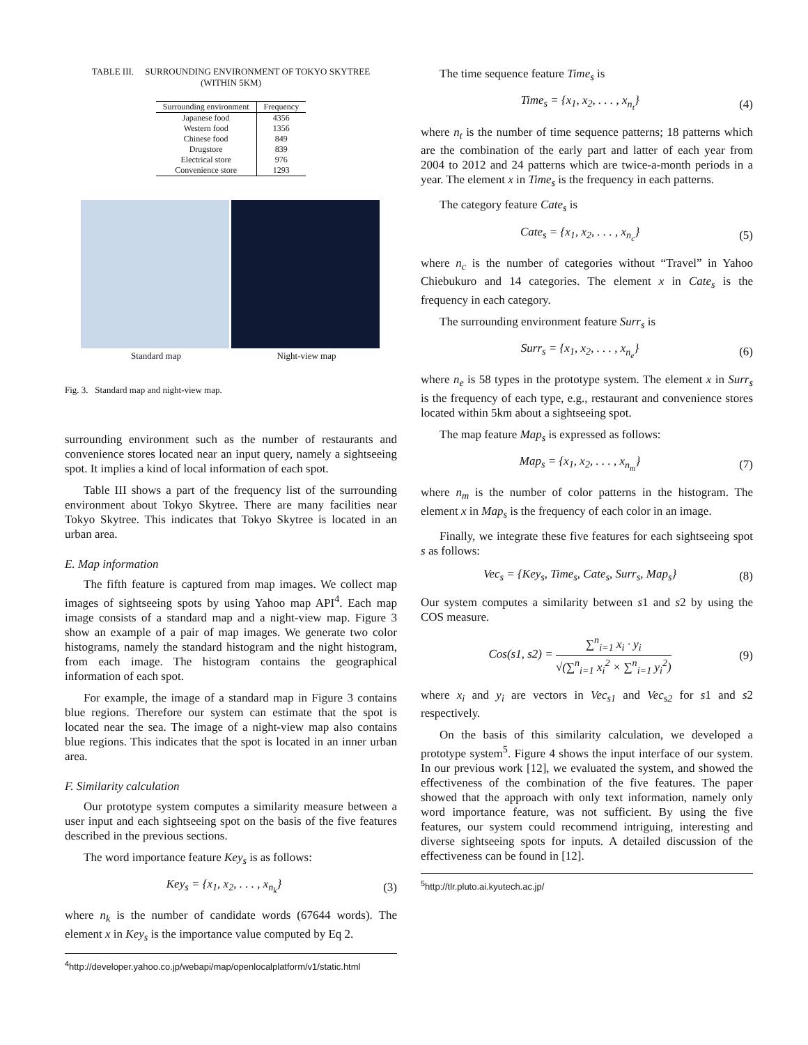TABLE III. SURROUNDING ENVIRONMENT OF TOKYO SKYTREE
(WITHIN 5KM)
| Surrounding environment | Frequency |
| --- | --- |
| Japanese food | 4356 |
| Western food | 1356 |
| Chinese food | 849 |
| Drugstore | 839 |
| Electrical store | 976 |
| Convenience store | 1293 |
Standard map Night-view map
Fig. 3. Standard map and night-view map.
surrounding environment such as the number of restaurants and convenience stores located near an input query, namely a sightseeing spot. It implies a kind of local information of each spot.
Table III shows a part of the frequency list of the surrounding environment about Tokyo Skytree. There are many facilities near Tokyo Skytree. This indicates that Tokyo Skytree is located in an urban area.
E. Map information
The fifth feature is captured from map images. We collect map images of sightseeing spots by using Yahoo map API<sup>4</sup>. Each map image consists of a standard map and a night-view map. Figure 3 show an example of a pair of map images. We generate two color histograms, namely the standard histogram and the night histogram, from each image. The histogram contains the geographical information of each spot.
For example, the image of a standard map in Figure 3 contains blue regions. Therefore our system can estimate that the spot is located near the sea. The image of a night-view map also contains blue regions. This indicates that the spot is located in an inner urban area.
F. Similarity calculation
Our prototype system computes a similarity measure between a user input and each sightseeing spot on the basis of the five features described in the previous sections.
The word importance feature Key<sub>s</sub> is as follows:
Key<sub>s</sub> = {x<sub>1</sub>, x<sub>2</sub>, . . . , x<sub>n<sub>k</sub></sub>} (3)
where n<sub>k</sub> is the number of candidate words (67644 words). The element x in Key<sub>s</sub> is the importance value computed by Eq 2.
<sup>4</sup> http://developer.yahoo.co.jp/webapi/map/openlocalplatform/v1/static.html
The time sequence feature Time<sub>s</sub> is
Time<sub>s</sub> = {x<sub>1</sub>, x<sub>2</sub>, . . . , x<sub>n<sub>t</sub></sub>} (4)
where n<sub>t</sub> is the number of time sequence patterns; 18 patterns which are the combination of the early part and latter of each year from 2004 to 2012 and 24 patterns which are twice-a-month periods in a year. The element x in Time<sub>s</sub> is the frequency in each patterns.
The category feature Cate<sub>s</sub> is
Cate<sub>s</sub> = {x<sub>1</sub>, x<sub>2</sub>, . . . , x<sub>n<sub>c</sub></sub>} (5)
where n<sub>c</sub> is the number of categories without “Travel” in Yahoo Chiebukuro and 14 categories. The element x in Cate<sub>s</sub> is the frequency in each category.
The surrounding environment feature Surr<sub>s</sub> is
Surr<sub>s</sub> = {x<sub>1</sub>, x<sub>2</sub>, . . . , x<sub>n<sub>e</sub></sub>} (6)
where n<sub>e</sub> is 58 types in the prototype system. The element x in Surr<sub>s</sub> is the frequency of each type, e.g., restaurant and convenience stores located within 5km about a sightseeing spot.
The map feature Map<sub>s</sub> is expressed as follows:
Map<sub>s</sub> = {x<sub>1</sub>, x<sub>2</sub>, . . . , x<sub>n<sub>m</sub></sub>} (7)
where n<sub>m</sub> is the number of color patterns in the histogram. The element x in Map<sub>s</sub> is the frequency of each color in an image.
Finally, we integrate these five features for each sightseeing spot s as follows:
Vec<sub>s</sub> = {Key<sub>s</sub>, Time<sub>s</sub>, Cate<sub>s</sub>, Surr<sub>s</sub>, Map<sub>s</sub>} (8)
Our system computes a similarity between s1 and s2 by using the COS measure.
Cos(s1, s2) = ∑<sup>n</sup><sub>i=1</sub> x<sub>i</sub> · y<sub>i</sub> √(∑<sup>n</sup><sub>i=1</sub> x<sub>i</sub><sup>2</sup> × ∑<sup>n</sup><sub>i=1</sub> y<sub>i</sub><sup>2</sup>) (9)
where x<sub>i</sub> and y<sub>i</sub> are vectors in Vec<sub>s1</sub> and Vec<sub>s2</sub> for s1 and s2 respectively.
On the basis of this similarity calculation, we developed a prototype system<sup>5</sup>. Figure 4 shows the input interface of our system. In our previous work [12], we evaluated the system, and showed the effectiveness of the combination of the five features. The paper showed that the approach with only text information, namely only word importance feature, was not sufficient. By using the five features, our system could recommend intriguing, interesting and diverse sightseeing spots for inputs. A detailed discussion of the effectiveness can be found in [12].
<sup>5</sup> http://tlr.pluto.ai.kyutech.ac.jp/